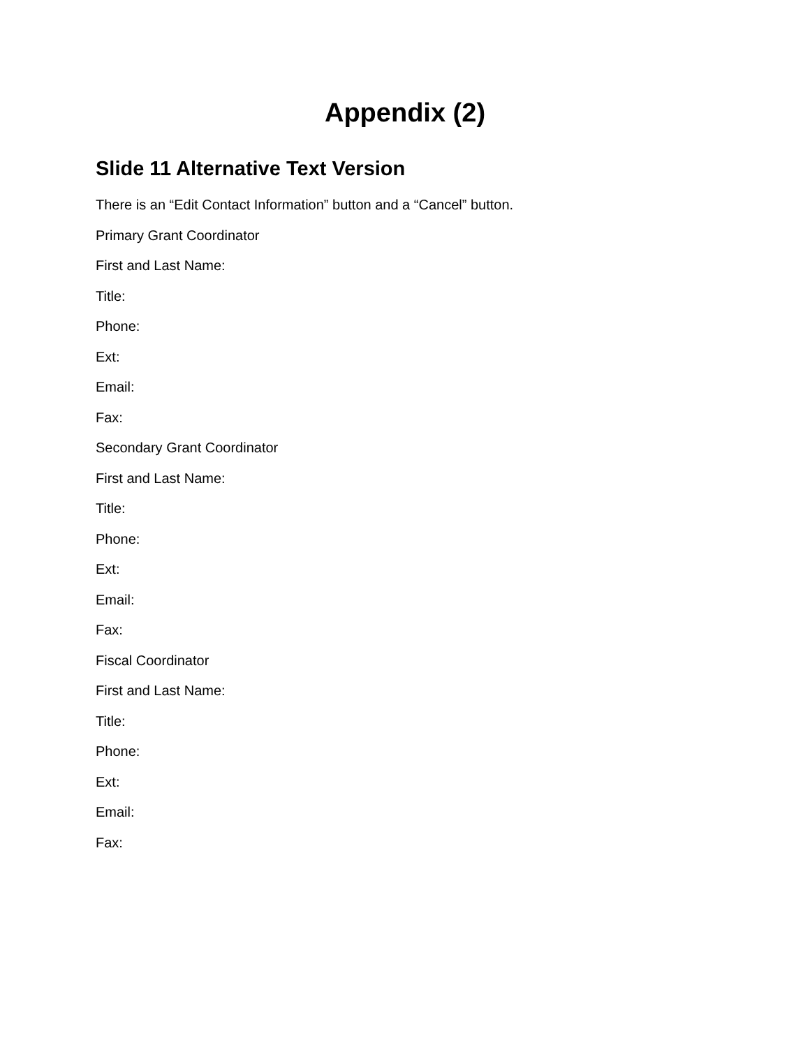Appendix (2)
Slide 11 Alternative Text Version
There is an “Edit Contact Information” button and a “Cancel” button.
Primary Grant Coordinator
First and Last Name:
Title:
Phone:
Ext:
Email:
Fax:
Secondary Grant Coordinator
First and Last Name:
Title:
Phone:
Ext:
Email:
Fax:
Fiscal Coordinator
First and Last Name:
Title:
Phone:
Ext:
Email:
Fax: